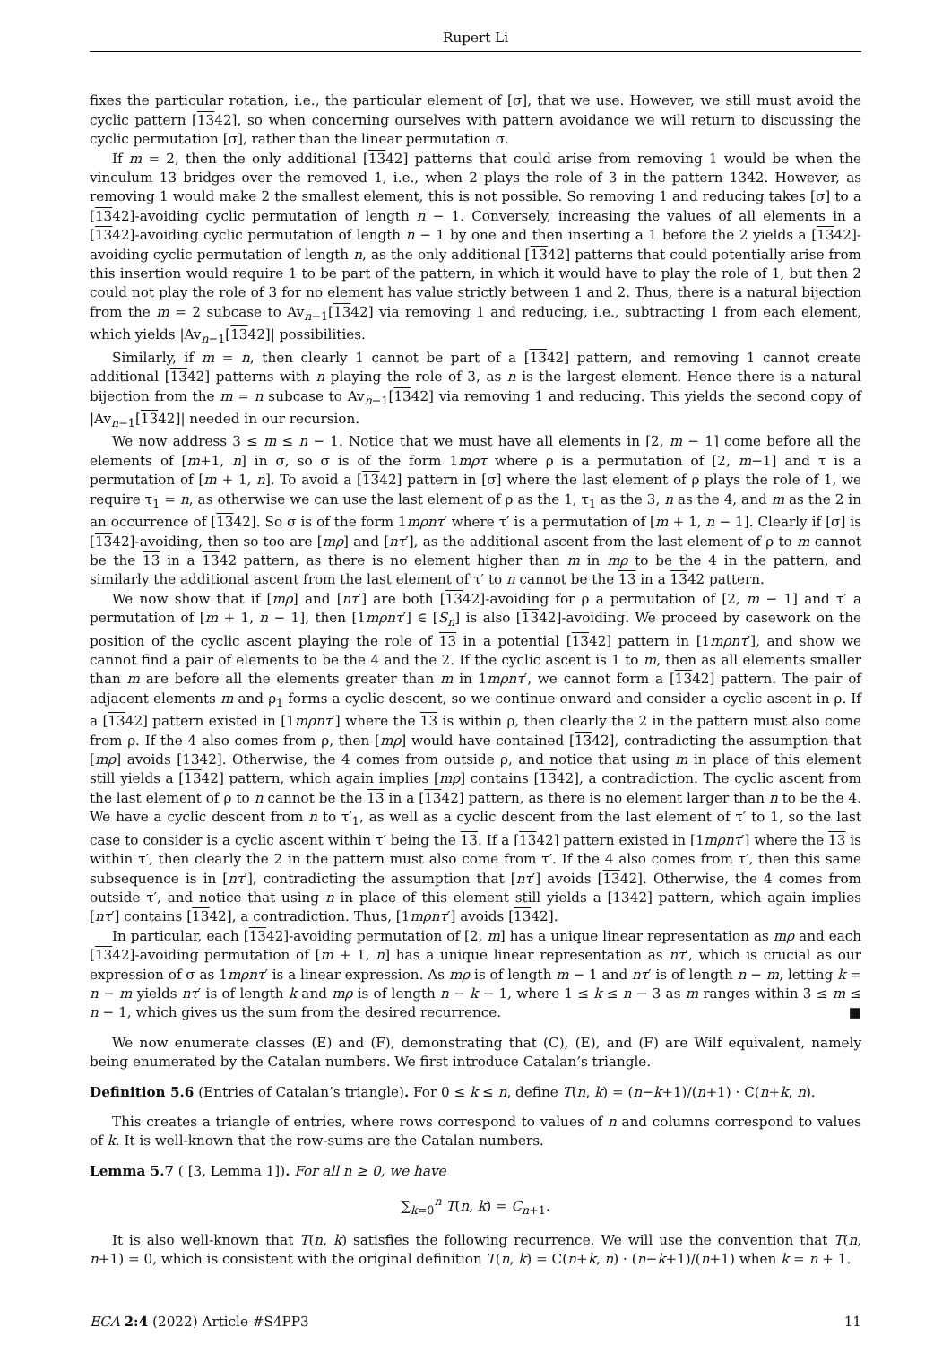Rupert Li
fixes the particular rotation, i.e., the particular element of [σ], that we use. However, we still must avoid the cyclic pattern [1342], so when concerning ourselves with pattern avoidance we will return to discussing the cyclic permutation [σ], rather than the linear permutation σ.
If m = 2, then the only additional [1342] patterns that could arise from removing 1 would be when the vinculum 13 bridges over the removed 1, i.e., when 2 plays the role of 3 in the pattern 1342. However, as removing 1 would make 2 the smallest element, this is not possible. So removing 1 and reducing takes [σ] to a [1342]-avoiding cyclic permutation of length n − 1. Conversely, increasing the values of all elements in a [1342]-avoiding cyclic permutation of length n − 1 by one and then inserting a 1 before the 2 yields a [1342]-avoiding cyclic permutation of length n, as the only additional [1342] patterns that could potentially arise from this insertion would require 1 to be part of the pattern, in which it would have to play the role of 1, but then 2 could not play the role of 3 for no element has value strictly between 1 and 2. Thus, there is a natural bijection from the m = 2 subcase to Av<sub>n−1</sub>[1342] via removing 1 and reducing, i.e., subtracting 1 from each element, which yields |Av<sub>n−1</sub>[1342]| possibilities.
Similarly, if m = n, then clearly 1 cannot be part of a [1342] pattern, and removing 1 cannot create additional [1342] patterns with n playing the role of 3, as n is the largest element. Hence there is a natural bijection from the m = n subcase to Av<sub>n−1</sub>[1342] via removing 1 and reducing. This yields the second copy of |Av<sub>n−1</sub>[1342]| needed in our recursion.
We now address 3 ≤ m ≤ n − 1. Notice that we must have all elements in [2, m − 1] come before all the elements of [m+1, n] in σ, so σ is of the form 1mρτ where ρ is a permutation of [2, m−1] and τ is a permutation of [m + 1, n]. To avoid a [1342] pattern in [σ] where the last element of ρ plays the role of 1, we require τ<sub>1</sub> = n, as otherwise we can use the last element of ρ as the 1, τ<sub>1</sub> as the 3, n as the 4, and m as the 2 in an occurrence of [1342]. So σ is of the form 1mρnτ′ where τ′ is a permutation of [m + 1, n − 1]. Clearly if [σ] is [1342]-avoiding, then so too are [mρ] and [nτ′], as the additional ascent from the last element of ρ to m cannot be the 13 in a 1342 pattern, as there is no element higher than m in mρ to be the 4 in the pattern, and similarly the additional ascent from the last element of τ′ to n cannot be the 13 in a 1342 pattern.
We now show that if [mρ] and [nτ′] are both [1342]-avoiding for ρ a permutation of [2, m − 1] and τ′ a permutation of [m + 1, n − 1], then [1mρnτ′] ∈ [S<sub>n</sub>] is also [1342]-avoiding. We proceed by casework on the position of the cyclic ascent playing the role of 13 in a potential [1342] pattern in [1mρnτ′], and show we cannot find a pair of elements to be the 4 and the 2. If the cyclic ascent is 1 to m, then as all elements smaller than m are before all the elements greater than m in 1mρnτ′, we cannot form a [1342] pattern. The pair of adjacent elements m and ρ<sub>1</sub> forms a cyclic descent, so we continue onward and consider a cyclic ascent in ρ. If a [1342] pattern existed in [1mρnτ′] where the 13 is within ρ, then clearly the 2 in the pattern must also come from ρ. If the 4 also comes from ρ, then [mρ] would have contained [1342], contradicting the assumption that [mρ] avoids [1342]. Otherwise, the 4 comes from outside ρ, and notice that using m in place of this element still yields a [1342] pattern, which again implies [mρ] contains [1342], a contradiction. The cyclic ascent from the last element of ρ to n cannot be the 13 in a [1342] pattern, as there is no element larger than n to be the 4. We have a cyclic descent from n to τ′<sub>1</sub>, as well as a cyclic descent from the last element of τ′ to 1, so the last case to consider is a cyclic ascent within τ′ being the 13. If a [1342] pattern existed in [1mρnτ′] where the 13 is within τ′, then clearly the 2 in the pattern must also come from τ′. If the 4 also comes from τ′, then this same subsequence is in [nτ′], contradicting the assumption that [nτ′] avoids [1342]. Otherwise, the 4 comes from outside τ′, and notice that using n in place of this element still yields a [1342] pattern, which again implies [nτ′] contains [1342], a contradiction. Thus, [1mρnτ′] avoids [1342].
In particular, each [1342]-avoiding permutation of [2, m] has a unique linear representation as mρ and each [1342]-avoiding permutation of [m + 1, n] has a unique linear representation as nτ′, which is crucial as our expression of σ as 1mρnτ′ is a linear expression. As mρ is of length m − 1 and nτ′ is of length n − m, letting k = n − m yields nτ′ is of length k and mρ is of length n − k − 1, where 1 ≤ k ≤ n − 3 as m ranges within 3 ≤ m ≤ n − 1, which gives us the sum from the desired recurrence. ■
We now enumerate classes (E) and (F), demonstrating that (C), (E), and (F) are Wilf equivalent, namely being enumerated by the Catalan numbers. We first introduce Catalan’s triangle.
Definition 5.6 (Entries of Catalan’s triangle). For 0 ≤ k ≤ n, define T(n, k) = (n−k+1)/(n+1) · C(n+k, n).
This creates a triangle of entries, where rows correspond to values of n and columns correspond to values of k. It is well-known that the row-sums are the Catalan numbers.
Lemma 5.7 ( [3, Lemma 1]). For all n ≥ 0, we have
∑<sub>k=0</sub><sup>n</sup> T(n, k) = C<sub>n+1</sub>.
It is also well-known that T(n, k) satisfies the following recurrence. We will use the convention that T(n, n+1) = 0, which is consistent with the original definition T(n, k) = C(n+k, n) · (n−k+1)/(n+1) when k = n + 1.
ECA 2:4 (2022) Article #S4PP3 11